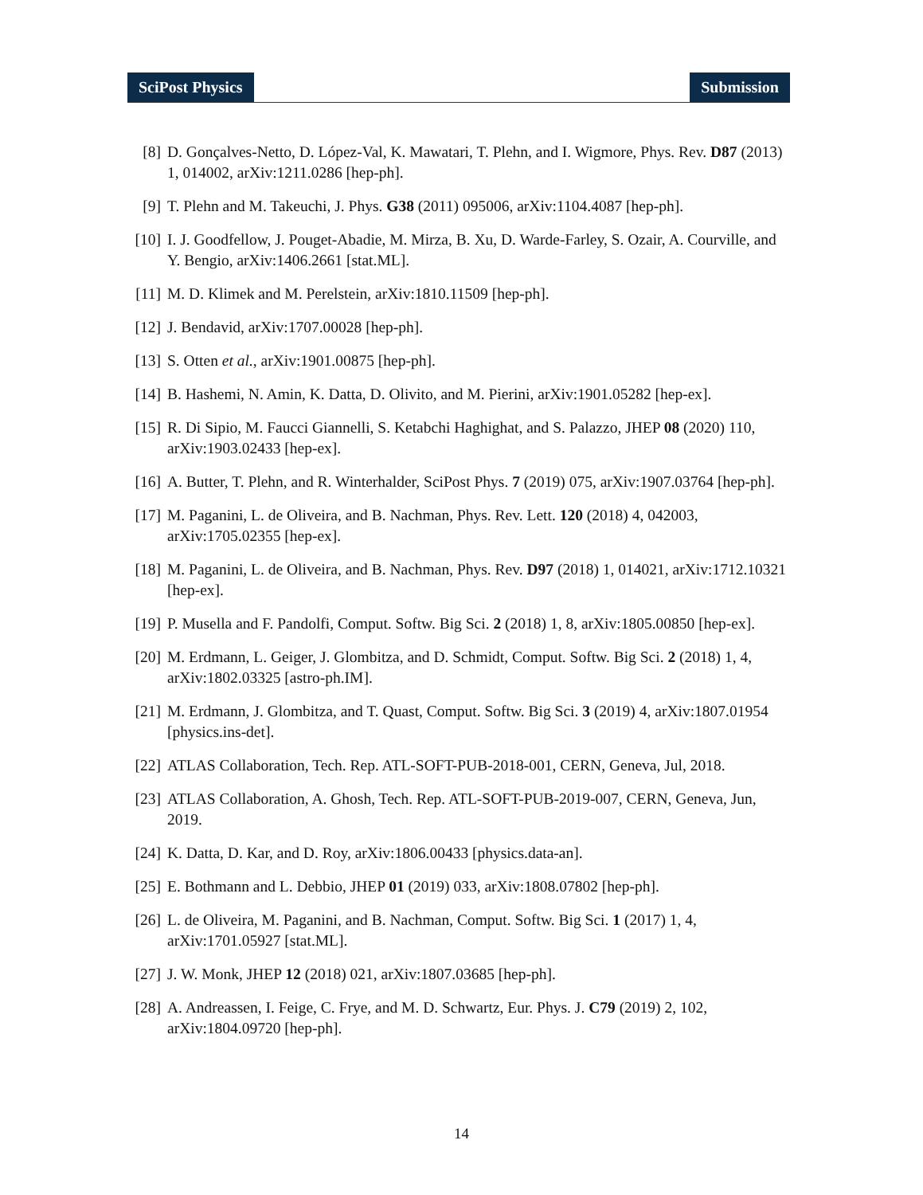SciPost Physics Submission
[8] D. Gonçalves-Netto, D. López-Val, K. Mawatari, T. Plehn, and I. Wigmore, Phys. Rev. D87 (2013) 1, 014002, arXiv:1211.0286 [hep-ph].
[9] T. Plehn and M. Takeuchi, J. Phys. G38 (2011) 095006, arXiv:1104.4087 [hep-ph].
[10]
I. J. Goodfellow, J. Pouget-Abadie, M. Mirza, B. Xu, D. Warde-Farley, S. Ozair, A. Courville, and Y. Bengio, arXiv:1406.2661 [stat.ML].
[11]
M. D. Klimek and M. Perelstein, arXiv:1810.11509 [hep-ph].
[12]
J. Bendavid, arXiv:1707.00028 [hep-ph].
[13]
S. Otten et al., arXiv:1901.00875 [hep-ph].
[14]
B. Hashemi, N. Amin, K. Datta, D. Olivito, and M. Pierini, arXiv:1901.05282 [hep-ex].
[15]
R. Di Sipio, M. Faucci Giannelli, S. Ketabchi Haghighat, and S. Palazzo, JHEP 08 (2020) 110, arXiv:1903.02433 [hep-ex].
[16]
A. Butter, T. Plehn, and R. Winterhalder, SciPost Phys. 7 (2019) 075, arXiv:1907.03764 [hep-ph].
[17]
M. Paganini, L. de Oliveira, and B. Nachman, Phys. Rev. Lett. 120 (2018) 4, 042003, arXiv:1705.02355 [hep-ex].
[18]
M. Paganini, L. de Oliveira, and B. Nachman, Phys. Rev. D97 (2018) 1, 014021, arXiv:1712.10321 [hep-ex].
[19]
P. Musella and F. Pandolfi, Comput. Softw. Big Sci. 2 (2018) 1, 8, arXiv:1805.00850 [hep-ex].
[20]
M. Erdmann, L. Geiger, J. Glombitza, and D. Schmidt, Comput. Softw. Big Sci. 2 (2018) 1, 4, arXiv:1802.03325 [astro-ph.IM].
[21]
M. Erdmann, J. Glombitza, and T. Quast, Comput. Softw. Big Sci. 3 (2019) 4, arXiv:1807.01954 [physics.ins-det].
[22]
ATLAS Collaboration, Tech. Rep. ATL-SOFT-PUB-2018-001, CERN, Geneva, Jul, 2018.
[23]
ATLAS Collaboration, A. Ghosh, Tech. Rep. ATL-SOFT-PUB-2019-007, CERN, Geneva, Jun, 2019.
[24]
K. Datta, D. Kar, and D. Roy, arXiv:1806.00433 [physics.data-an].
[25]
E. Bothmann and L. Debbio, JHEP 01 (2019) 033, arXiv:1808.07802 [hep-ph].
[26]
L. de Oliveira, M. Paganini, and B. Nachman, Comput. Softw. Big Sci. 1 (2017) 1, 4, arXiv:1701.05927 [stat.ML].
[27]
J. W. Monk, JHEP 12 (2018) 021, arXiv:1807.03685 [hep-ph].
[28]
A. Andreassen, I. Feige, C. Frye, and M. D. Schwartz, Eur. Phys. J. C79 (2019) 2, 102, arXiv:1804.09720 [hep-ph].
14